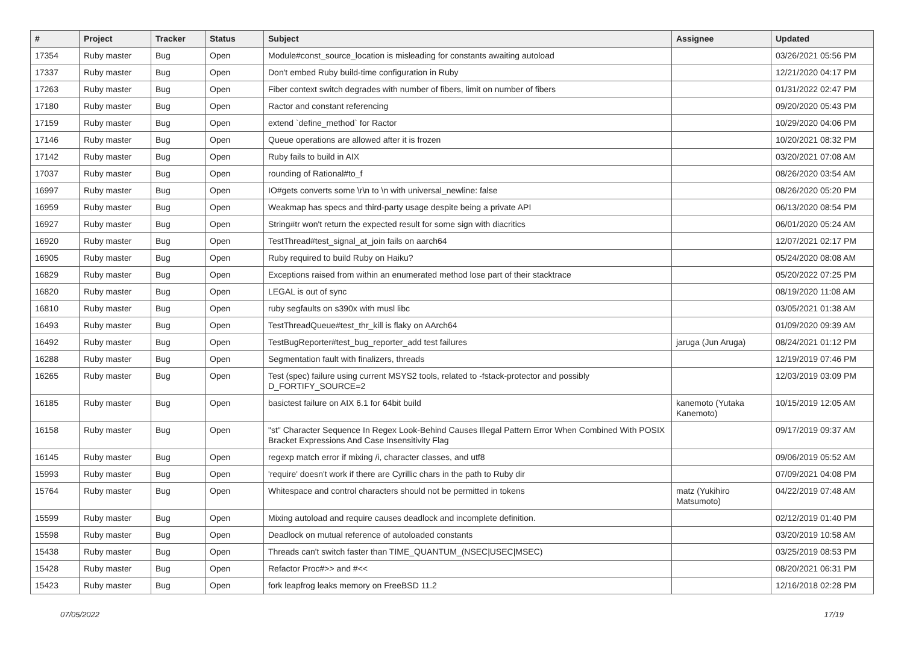| # | Project | Tracker | Status | Subject | Assignee | Updated |
| --- | --- | --- | --- | --- | --- | --- |
| 17354 | Ruby master | Bug | Open | Module#const_source_location is misleading for constants awaiting autoload | | 03/26/2021 05:56 PM |
| 17337 | Ruby master | Bug | Open | Don't embed Ruby build-time configuration in Ruby | | 12/21/2020 04:17 PM |
| 17263 | Ruby master | Bug | Open | Fiber context switch degrades with number of fibers, limit on number of fibers | | 01/31/2022 02:47 PM |
| 17180 | Ruby master | Bug | Open | Ractor and constant referencing | | 09/20/2020 05:43 PM |
| 17159 | Ruby master | Bug | Open | extend `define_method` for Ractor | | 10/29/2020 04:06 PM |
| 17146 | Ruby master | Bug | Open | Queue operations are allowed after it is frozen | | 10/20/2021 08:32 PM |
| 17142 | Ruby master | Bug | Open | Ruby fails to build in AIX | | 03/20/2021 07:08 AM |
| 17037 | Ruby master | Bug | Open | rounding of Rational#to_f | | 08/26/2020 03:54 AM |
| 16997 | Ruby master | Bug | Open | IO#gets converts some \r\n to \n with universal_newline: false | | 08/26/2020 05:20 PM |
| 16959 | Ruby master | Bug | Open | Weakmap has specs and third-party usage despite being a private API | | 06/13/2020 08:54 PM |
| 16927 | Ruby master | Bug | Open | String#tr won't return the expected result for some sign with diacritics | | 06/01/2020 05:24 AM |
| 16920 | Ruby master | Bug | Open | TestThread#test_signal_at_join fails on aarch64 | | 12/07/2021 02:17 PM |
| 16905 | Ruby master | Bug | Open | Ruby required to build Ruby on Haiku? | | 05/24/2020 08:08 AM |
| 16829 | Ruby master | Bug | Open | Exceptions raised from within an enumerated method lose part of their stacktrace | | 05/20/2022 07:25 PM |
| 16820 | Ruby master | Bug | Open | LEGAL is out of sync | | 08/19/2020 11:08 AM |
| 16810 | Ruby master | Bug | Open | ruby segfaults on s390x with musl libc | | 03/05/2021 01:38 AM |
| 16493 | Ruby master | Bug | Open | TestThreadQueue#test_thr_kill is flaky on AArch64 | | 01/09/2020 09:39 AM |
| 16492 | Ruby master | Bug | Open | TestBugReporter#test_bug_reporter_add test failures | jaruga (Jun Aruga) | 08/24/2021 01:12 PM |
| 16288 | Ruby master | Bug | Open | Segmentation fault with finalizers, threads | | 12/19/2019 07:46 PM |
| 16265 | Ruby master | Bug | Open | Test (spec) failure using current MSYS2 tools, related to -fstack-protector and possibly D_FORTIFY_SOURCE=2 | | 12/03/2019 03:09 PM |
| 16185 | Ruby master | Bug | Open | basictest failure on AIX 6.1 for 64bit build | kanemoto (Yutaka Kanemoto) | 10/15/2019 12:05 AM |
| 16158 | Ruby master | Bug | Open | "st" Character Sequence In Regex Look-Behind Causes Illegal Pattern Error When Combined With POSIX Bracket Expressions And Case Insensitivity Flag | | 09/17/2019 09:37 AM |
| 16145 | Ruby master | Bug | Open | regexp match error if mixing /i, character classes, and utf8 | | 09/06/2019 05:52 AM |
| 15993 | Ruby master | Bug | Open | 'require' doesn't work if there are Cyrillic chars in the path to Ruby dir | | 07/09/2021 04:08 PM |
| 15764 | Ruby master | Bug | Open | Whitespace and control characters should not be permitted in tokens | matz (Yukihiro Matsumoto) | 04/22/2019 07:48 AM |
| 15599 | Ruby master | Bug | Open | Mixing autoload and require causes deadlock and incomplete definition. | | 02/12/2019 01:40 PM |
| 15598 | Ruby master | Bug | Open | Deadlock on mutual reference of autoloaded constants | | 03/20/2019 10:58 AM |
| 15438 | Ruby master | Bug | Open | Threads can't switch faster than TIME_QUANTUM_(NSEC/USEC/MSEC) | | 03/25/2019 08:53 PM |
| 15428 | Ruby master | Bug | Open | Refactor Proc#>> and #<< | | 08/20/2021 06:31 PM |
| 15423 | Ruby master | Bug | Open | fork leapfrog leaks memory on FreeBSD 11.2 | | 12/16/2018 02:28 PM |
07/05/2022 17/19